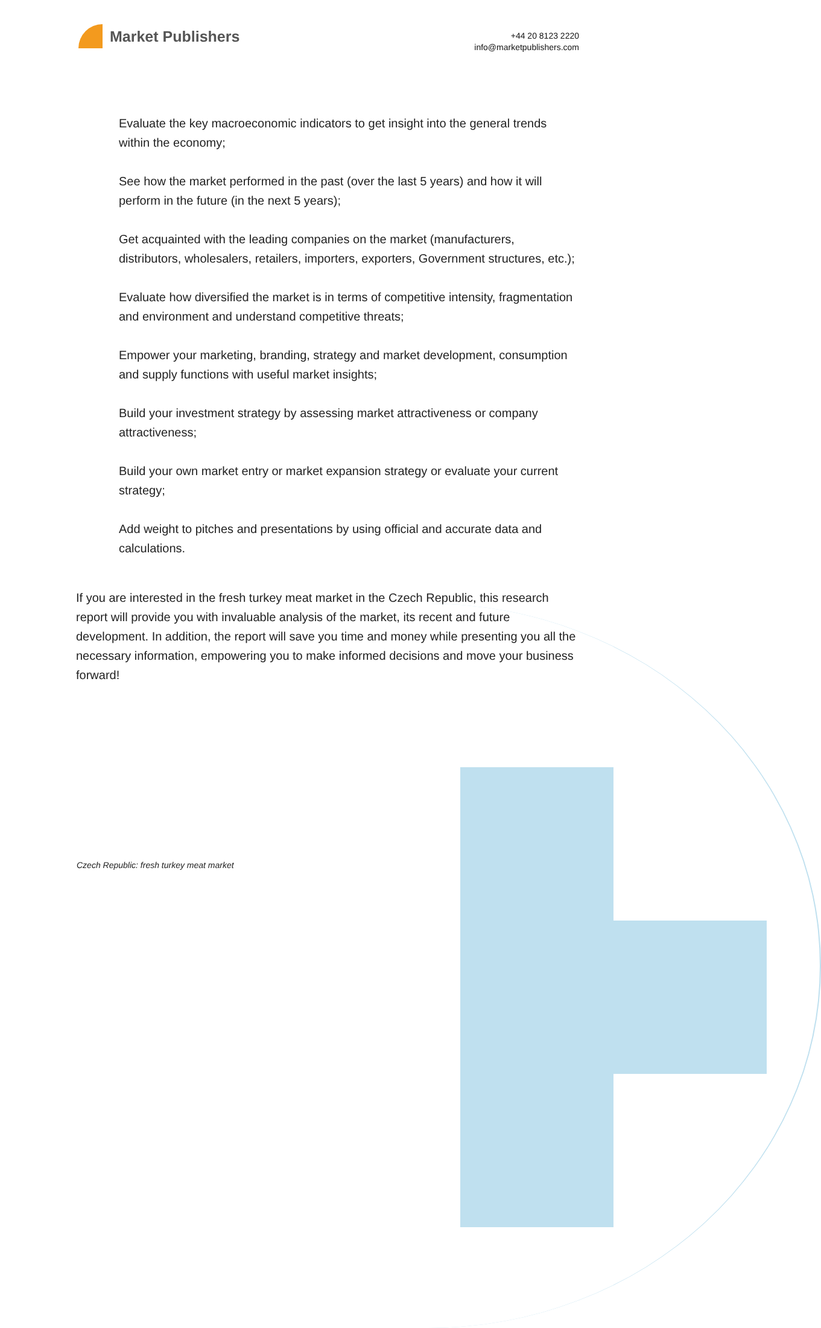Market Publishers
+44 20 8123 2220
info@marketpublishers.com
Evaluate the key macroeconomic indicators to get insight into the general trends within the economy;
See how the market performed in the past (over the last 5 years) and how it will perform in the future (in the next 5 years);
Get acquainted with the leading companies on the market (manufacturers, distributors, wholesalers, retailers, importers, exporters, Government structures, etc.);
Evaluate how diversified the market is in terms of competitive intensity, fragmentation and environment and understand competitive threats;
Empower your marketing, branding, strategy and market development, consumption and supply functions with useful market insights;
Build your investment strategy by assessing market attractiveness or company attractiveness;
Build your own market entry or market expansion strategy or evaluate your current strategy;
Add weight to pitches and presentations by using official and accurate data and calculations.
If you are interested in the fresh turkey meat market in the Czech Republic, this research report will provide you with invaluable analysis of the market, its recent and future development. In addition, the report will save you time and money while presenting you all the necessary information, empowering you to make informed decisions and move your business forward!
Czech Republic: fresh turkey meat market